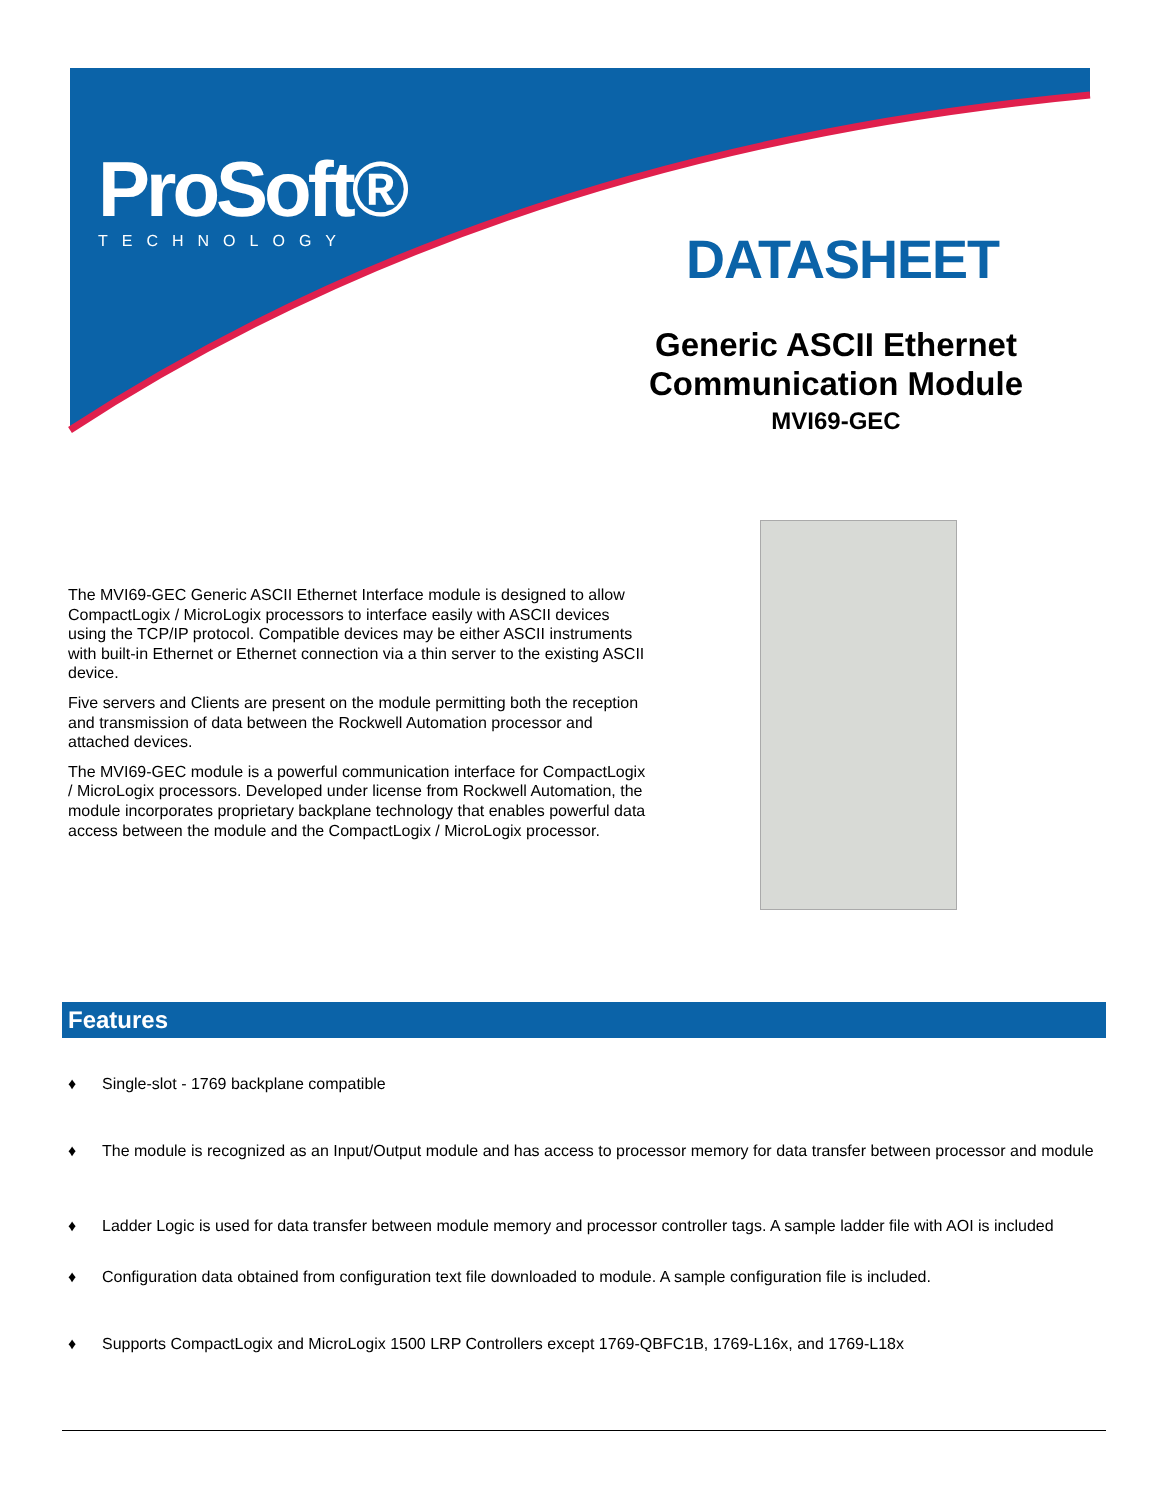ProSoft®
TECHNOLOGY
DATASHEET
Generic ASCII Ethernet Communication Module
MVI69-GEC
The MVI69-GEC Generic ASCII Ethernet Interface module is designed to allow CompactLogix / MicroLogix processors to interface easily with ASCII devices using the TCP/IP protocol. Compatible devices may be either ASCII instruments with built-in Ethernet or Ethernet connection via a thin server to the existing ASCII device.
Five servers and Clients are present on the module permitting both the reception and transmission of data between the Rockwell Automation processor and attached devices.
The MVI69-GEC module is a powerful communication interface for CompactLogix / MicroLogix processors. Developed under license from Rockwell Automation, the module incorporates proprietary backplane technology that enables powerful data access between the module and the CompactLogix / MicroLogix processor.
Features
♦ Single-slot - 1769 backplane compatible
♦ The module is recognized as an Input/Output module and has access to processor memory for data transfer between processor and module
♦ Ladder Logic is used for data transfer between module memory and processor controller tags. A sample ladder file with AOI is included
♦ Configuration data obtained from configuration text file downloaded to module. A sample configuration file is included.
♦ Supports CompactLogix and MicroLogix 1500 LRP Controllers except 1769-QBFC1B, 1769-L16x, and 1769-L18x